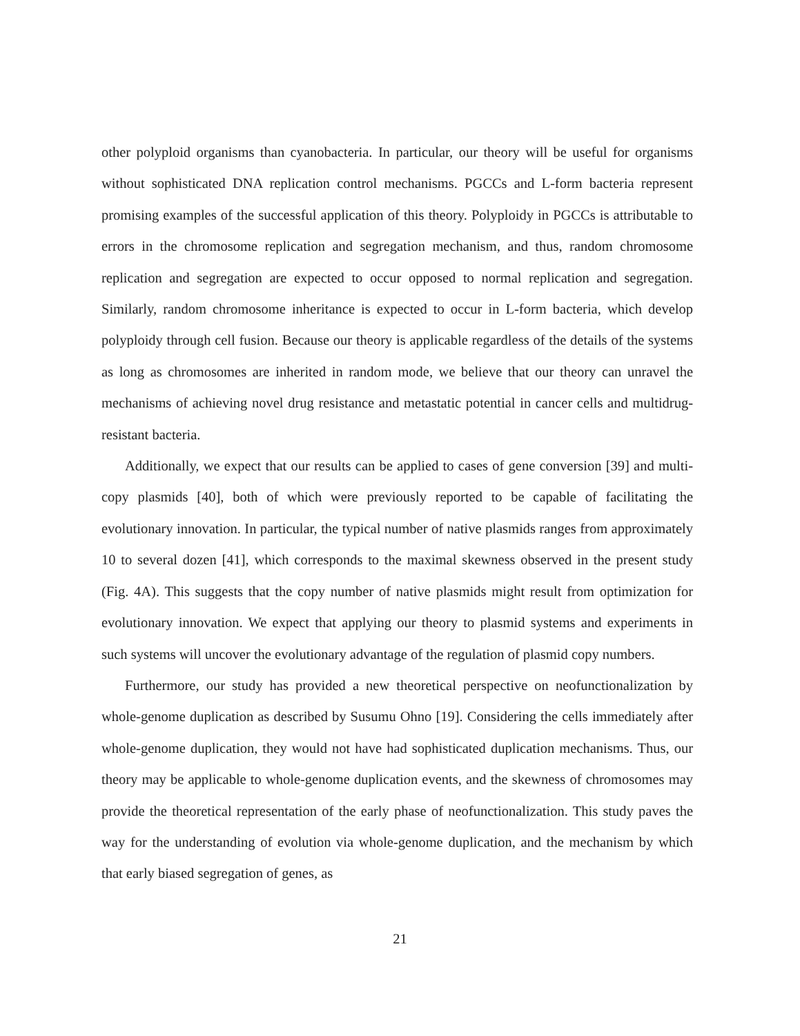other polyploid organisms than cyanobacteria. In particular, our theory will be useful for organisms without sophisticated DNA replication control mechanisms. PGCCs and L-form bacteria represent promising examples of the successful application of this theory. Polyploidy in PGCCs is attributable to errors in the chromosome replication and segregation mechanism, and thus, random chromosome replication and segregation are expected to occur opposed to normal replication and segregation. Similarly, random chromosome inheritance is expected to occur in L-form bacteria, which develop polyploidy through cell fusion. Because our theory is applicable regardless of the details of the systems as long as chromosomes are inherited in random mode, we believe that our theory can unravel the mechanisms of achieving novel drug resistance and metastatic potential in cancer cells and multidrug-resistant bacteria.
Additionally, we expect that our results can be applied to cases of gene conversion [39] and multi-copy plasmids [40], both of which were previously reported to be capable of facilitating the evolutionary innovation. In particular, the typical number of native plasmids ranges from approximately 10 to several dozen [41], which corresponds to the maximal skewness observed in the present study (Fig. 4A). This suggests that the copy number of native plasmids might result from optimization for evolutionary innovation. We expect that applying our theory to plasmid systems and experiments in such systems will uncover the evolutionary advantage of the regulation of plasmid copy numbers.
Furthermore, our study has provided a new theoretical perspective on neofunctionalization by whole-genome duplication as described by Susumu Ohno [19]. Considering the cells immediately after whole-genome duplication, they would not have had sophisticated duplication mechanisms. Thus, our theory may be applicable to whole-genome duplication events, and the skewness of chromosomes may provide the theoretical representation of the early phase of neofunctionalization. This study paves the way for the understanding of evolution via whole-genome duplication, and the mechanism by which that early biased segregation of genes, as
21